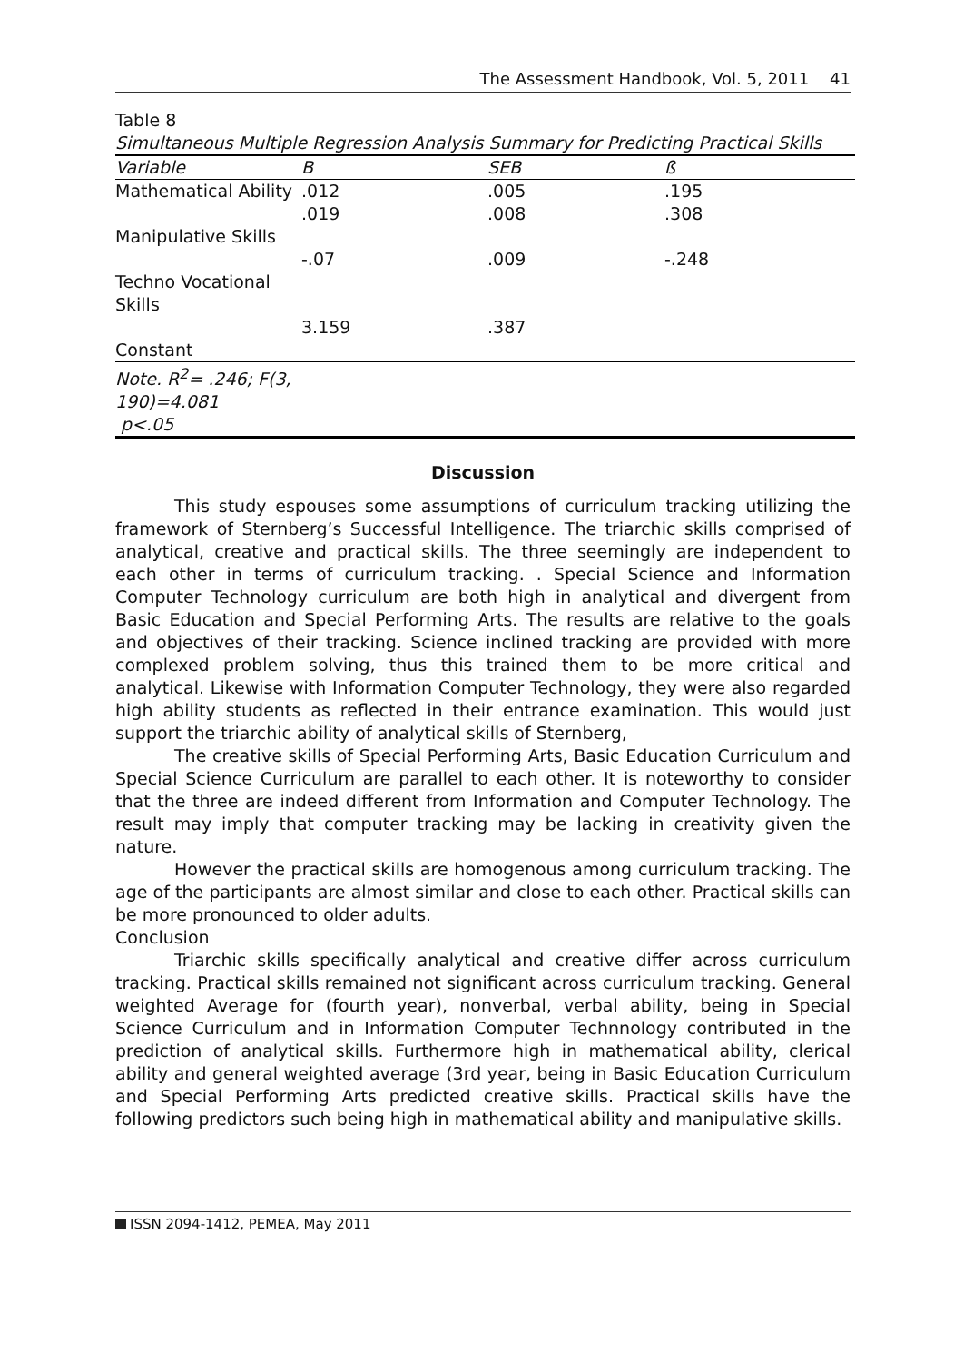The Assessment Handbook, Vol. 5, 2011 41
Table 8
Simultaneous Multiple Regression Analysis Summary for Predicting Practical Skills
| Variable | B | SEB | ß |
| --- | --- | --- | --- |
| Mathematical Ability | .012 | .005 | .195 |
| Manipulative Skills | .019 | .008 | .308 |
| Techno Vocational Skills | -.07 | .009 | -.248 |
| Constant | 3.159 | .387 | |
| Note. R<sup>2</sup>= .246; F(3, 190)=4.081 p<.05 | | | |
Discussion
This study espouses some assumptions of curriculum tracking utilizing the framework of Sternberg’s Successful Intelligence. The triarchic skills comprised of analytical, creative and practical skills. The three seemingly are independent to each other in terms of curriculum tracking. . Special Science and Information Computer Technology curriculum are both high in analytical and divergent from Basic Education and Special Performing Arts. The results are relative to the goals and objectives of their tracking. Science inclined tracking are provided with more complexed problem solving, thus this trained them to be more critical and analytical. Likewise with Information Computer Technology, they were also regarded high ability students as reflected in their entrance examination. This would just support the triarchic ability of analytical skills of Sternberg,
The creative skills of Special Performing Arts, Basic Education Curriculum and Special Science Curriculum are parallel to each other. It is noteworthy to consider that the three are indeed different from Information and Computer Technology. The result may imply that computer tracking may be lacking in creativity given the nature.
However the practical skills are homogenous among curriculum tracking. The age of the participants are almost similar and close to each other. Practical skills can be more pronounced to older adults.
Conclusion
Triarchic skills specifically analytical and creative differ across curriculum tracking. Practical skills remained not significant across curriculum tracking. General weighted Average for (fourth year), nonverbal, verbal ability, being in Special Science Curriculum and in Information Computer Technnology contributed in the prediction of analytical skills. Furthermore high in mathematical ability, clerical ability and general weighted average (3rd year, being in Basic Education Curriculum and Special Performing Arts predicted creative skills. Practical skills have the following predictors such being high in mathematical ability and manipulative skills.
ISSN 2094-1412, PEMEA, May 2011